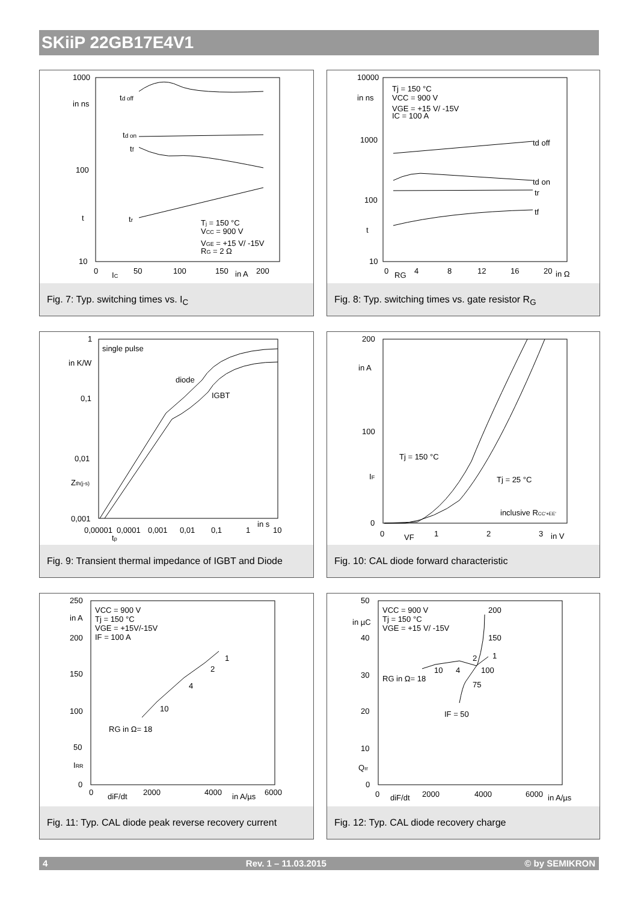SKiiP 22GB17E4V1
1000
in ns
100
t
10
td off
td on
tf
tr
Tj = 150 °C
VCC = 900 V
VGE = +15 V/ -15V
RG = 2 Ω
0
IC
50
100
150
in A
200
Fig. 7: Typ. switching times vs. I<sub>C</sub>
10000
in ns
1000
100
t
10
Tj = 150 °C
VCC = 900 V
VGE = +15 V/ -15V
IC = 100 A
td off
td on
tr
tf
0
RG
4
8
12
16
20
in Ω
Fig. 8: Typ. switching times vs. gate resistor R<sub>G</sub>
1
in K/W
0,1
0,01
Zth(j-s)
0,001
single pulse
diode
IGBT
0,00001
0,0001
0,001
0,01
0,1
1
in s
10
tp
Fig. 9: Transient thermal impedance of IGBT and Diode
200
in A
100
IF
0
Tj = 150 °C
Tj = 25 °C
inclusive RCC'+EE'
0
VF
1
2
3
in V
Fig. 10: CAL diode forward characteristic
250
in A
200
150
100
50
IRR
0
VCC = 900 V
Tj = 150 °C
VGE = +15V/-15V
IF = 100 A
1
2
4
10
RG in Ω= 18
0
diF/dt
2000
4000
in A/µs
6000
Fig. 11: Typ. CAL diode peak reverse recovery current
50
in µC
40
30
20
10
Qrr
0
VCC = 900 V
Tj = 150 °C
VGE = +15 V/ -15V
200
150
1
2
4
10
100
75
RG in Ω= 18
IF = 50
0
diF/dt
2000
4000
6000
in A/µs
Fig. 12: Typ. CAL diode recovery charge
4 Rev. 1 – 11.03.2015 © by SEMIKRON